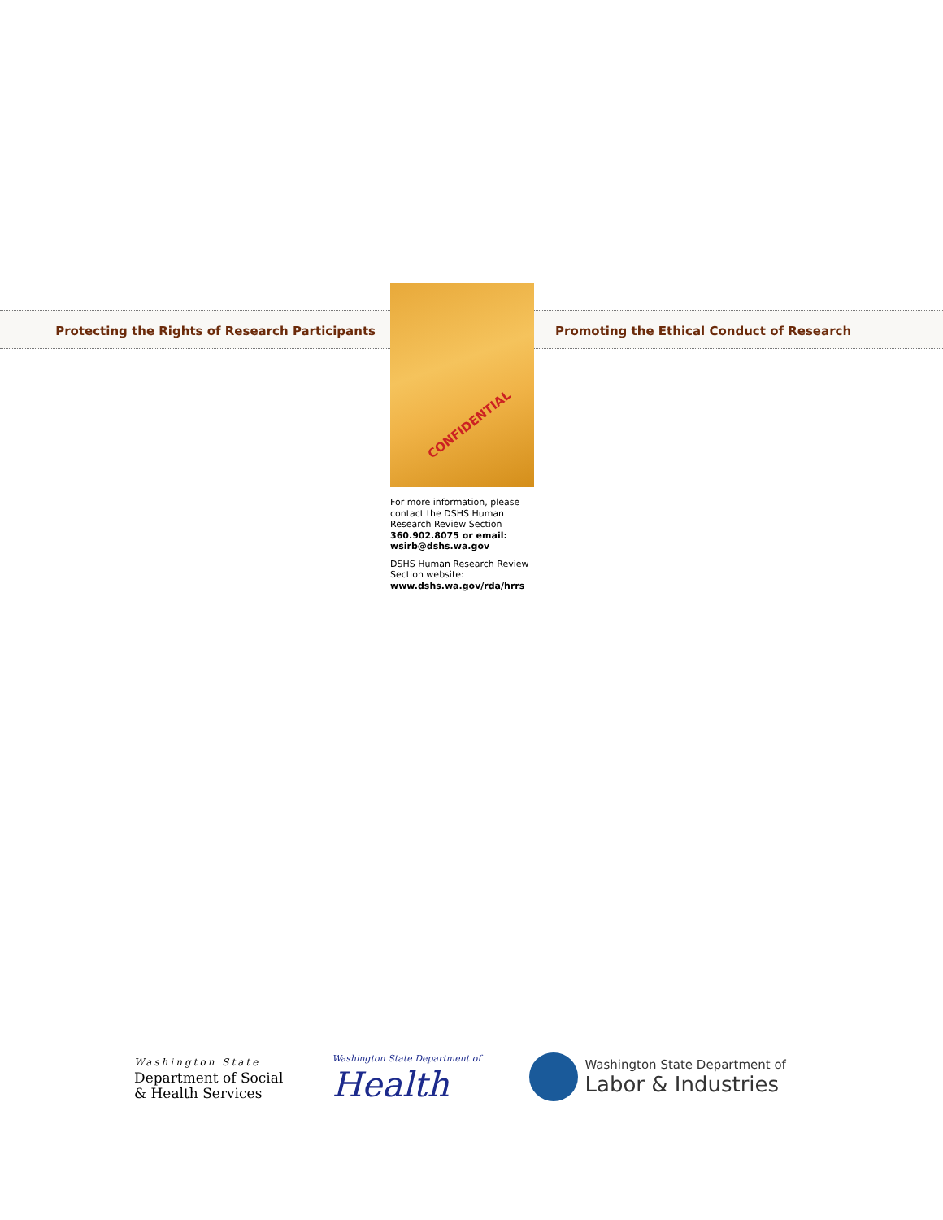Protecting the Rights of Research Participants
CONFIDENTIAL
For more information, please contact the DSHS Human Research Review Section
360.902.8075 or email: wsirb@dshs.wa.gov
DSHS Human Research Review Section website:
www.dshs.wa.gov/rda/hrrs
Promoting the Ethical Conduct of Research
Washington State
Department of Social
& Health Services
Washington State Department of
Health
Washington State Department of
Labor & Industries